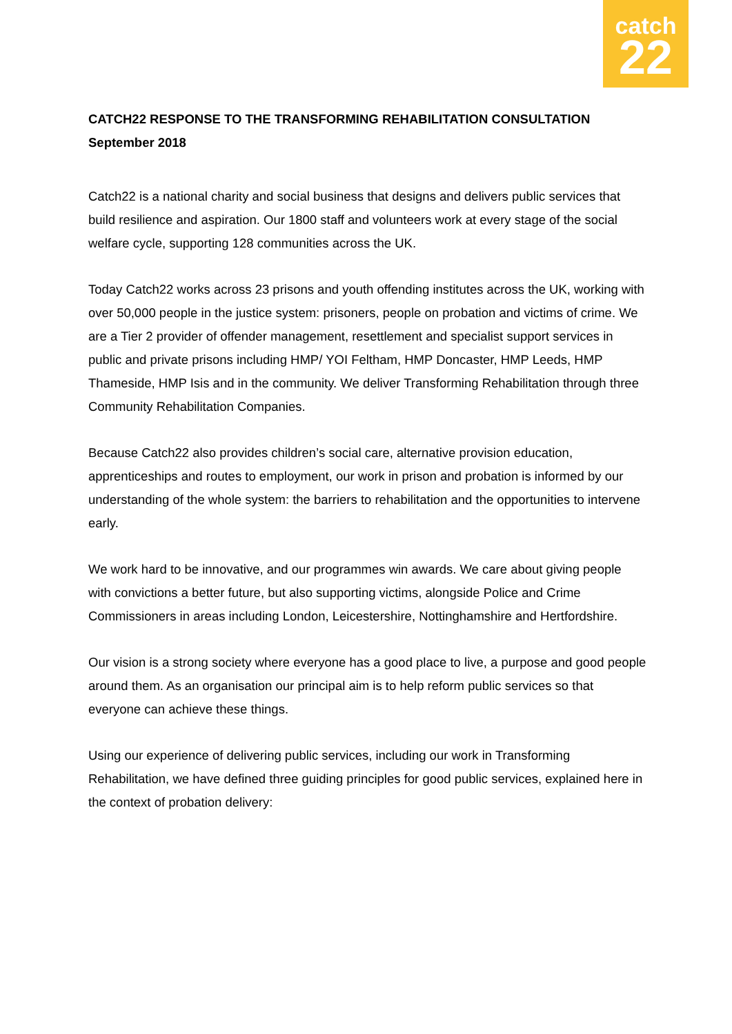catch
22
CATCH22 RESPONSE TO THE TRANSFORMING REHABILITATION CONSULTATION
September 2018
Catch22 is a national charity and social business that designs and delivers public services that build resilience and aspiration. Our 1800 staff and volunteers work at every stage of the social welfare cycle, supporting 128 communities across the UK.
Today Catch22 works across 23 prisons and youth offending institutes across the UK, working with over 50,000 people in the justice system: prisoners, people on probation and victims of crime. We are a Tier 2 provider of offender management, resettlement and specialist support services in public and private prisons including HMP/ YOI Feltham, HMP Doncaster, HMP Leeds, HMP Thameside, HMP Isis and in the community. We deliver Transforming Rehabilitation through three Community Rehabilitation Companies.
Because Catch22 also provides children’s social care, alternative provision education, apprenticeships and routes to employment, our work in prison and probation is informed by our understanding of the whole system: the barriers to rehabilitation and the opportunities to intervene early.
We work hard to be innovative, and our programmes win awards. We care about giving people with convictions a better future, but also supporting victims, alongside Police and Crime Commissioners in areas including London, Leicestershire, Nottinghamshire and Hertfordshire.
Our vision is a strong society where everyone has a good place to live, a purpose and good people around them. As an organisation our principal aim is to help reform public services so that everyone can achieve these things.
Using our experience of delivering public services, including our work in Transforming Rehabilitation, we have defined three guiding principles for good public services, explained here in the context of probation delivery: